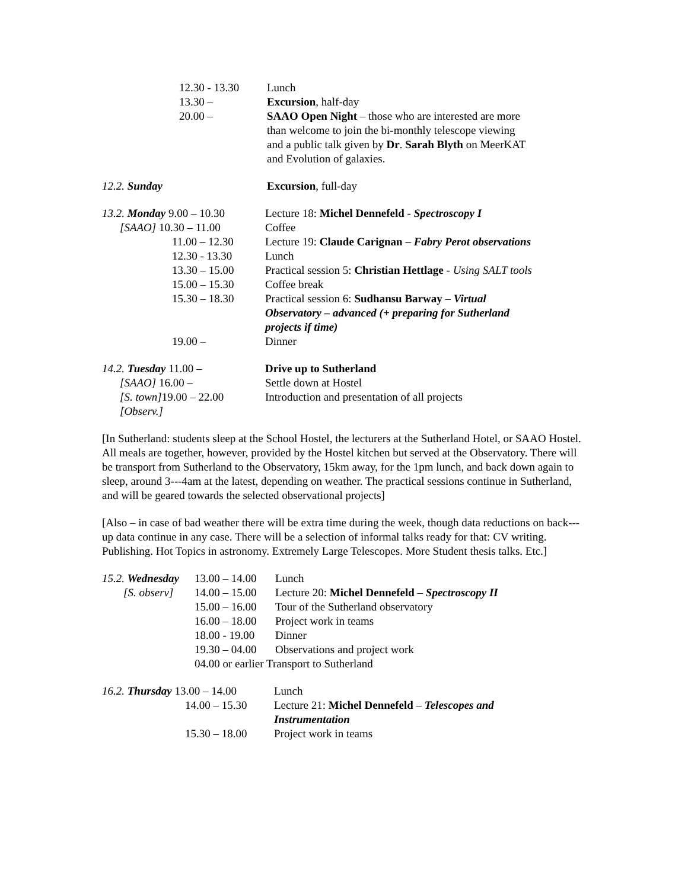| | 12.30 - 13.30 | Lunch |
| | 13.30 – | Excursion , half-day |
| | 20.00 – | SAAO Open Night – those who are interested are more than welcome to join the bi-monthly telescope viewing and a public talk given by Dr . Sarah Blyth on MeerKAT and Evolution of galaxies. |
| 12.2. Sunday | Excursion , full-day |
| 13.2. Monday 9.00 – 10.30 | Lecture 18: Michel Dennefeld - Spectroscopy I |
| [SAAO] 10.30 – 11.00 | Coffee |
| 11.00 – 12.30 | Lecture 19: Claude Carignan – Fabry Perot observations |
| 12.30 - 13.30 | Lunch |
| 13.30 – 15.00 | Practical session 5: Christian Hettlage - Using SALT tools |
| 15.00 – 15.30 | Coffee break |
| 15.30 – 18.30 | Practical session 6: Sudhansu Barway – Virtual Observatory – advanced (+ preparing for Sutherland projects if time) |
| 19.00 – | Dinner |
| 14.2. Tuesday 11.00 – | Drive up to Sutherland |
| [SAAO] 16.00 – | Settle down at Hostel |
| [S. town] 19.00 – 22.00 | Introduction and presentation of all projects |
| [Observ.] | |
[In Sutherland: students sleep at the School Hostel, the lecturers at the Sutherland Hotel, or SAAO Hostel. All meals are together, however, provided by the Hostel kitchen but served at the Observatory. There will be transport from Sutherland to the Observatory, 15km away, for the 1pm lunch, and back down again to sleep, around 3---4am at the latest, depending on weather. The practical sessions continue in Sutherland, and will be geared towards the selected observational projects]
[Also – in case of bad weather there will be extra time during the week, though data reductions on back---up data continue in any case. There will be a selection of informal talks ready for that: CV writing. Publishing. Hot Topics in astronomy. Extremely Large Telescopes. More Student thesis talks. Etc.]
| 15.2. Wednesday | 13.00 – 14.00 | Lunch |
| [S. observ] | 14.00 – 15.00 | Lecture 20: Michel Dennefeld – Spectroscopy II |
| | 15.00 – 16.00 | Tour of the Sutherland observatory |
| | 16.00 – 18.00 | Project work in teams |
| | 18.00 - 19.00 | Dinner |
| | 19.30 – 04.00 | Observations and project work |
| | 04.00 or earlier Transport to Sutherland | |
| 16.2. Thursday 13.00 – 14.00 | Lunch |
| 14.00 – 15.30 | Lecture 21: Michel Dennefeld – Telescopes and Instrumentation |
| 15.30 – 18.00 | Project work in teams |